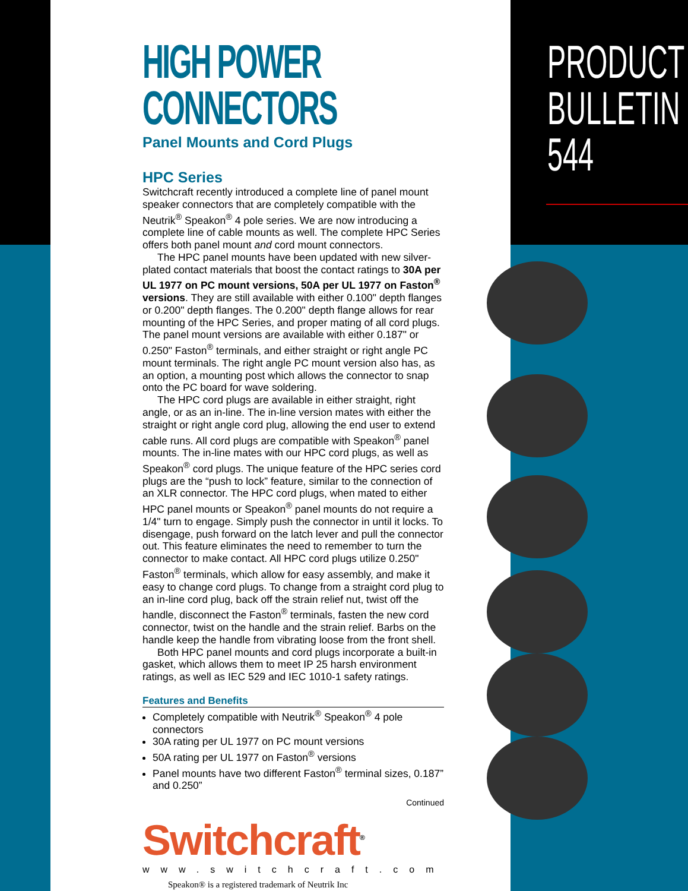PRODUCT
BULLETIN
544
HIGH POWER
CONNECTORS
Panel Mounts and Cord Plugs
HPC Series
Switchcraft recently introduced a complete line of panel mount speaker connectors that are completely compatible with the Neutrik<sup>®</sup> Speakon<sup>®</sup> 4 pole series. We are now introducing a complete line of cable mounts as well. The complete HPC Series offers both panel mount and cord mount connectors.
The HPC panel mounts have been updated with new silver-plated contact materials that boost the contact ratings to 30A per UL 1977 on PC mount versions, 50A per UL 1977 on Faston<sup>®</sup> versions. They are still available with either 0.100" depth flanges or 0.200" depth flanges. The 0.200" depth flange allows for rear mounting of the HPC Series, and proper mating of all cord plugs. The panel mount versions are available with either 0.187" or 0.250" Faston<sup>®</sup> terminals, and either straight or right angle PC mount terminals. The right angle PC mount version also has, as an option, a mounting post which allows the connector to snap onto the PC board for wave soldering.
The HPC cord plugs are available in either straight, right angle, or as an in-line. The in-line version mates with either the straight or right angle cord plug, allowing the end user to extend cable runs. All cord plugs are compatible with Speakon<sup>®</sup> panel mounts. The in-line mates with our HPC cord plugs, as well as Speakon<sup>®</sup> cord plugs. The unique feature of the HPC series cord plugs are the “push to lock” feature, similar to the connection of an XLR connector. The HPC cord plugs, when mated to either HPC panel mounts or Speakon<sup>®</sup> panel mounts do not require a 1/4" turn to engage. Simply push the connector in until it locks. To disengage, push forward on the latch lever and pull the connector out. This feature eliminates the need to remember to turn the connector to make contact. All HPC cord plugs utilize 0.250" Faston<sup>®</sup> terminals, which allow for easy assembly, and make it easy to change cord plugs. To change from a straight cord plug to an in-line cord plug, back off the strain relief nut, twist off the handle, disconnect the Faston<sup>®</sup> terminals, fasten the new cord connector, twist on the handle and the strain relief. Barbs on the handle keep the handle from vibrating loose from the front shell.
Both HPC panel mounts and cord plugs incorporate a built-in gasket, which allows them to meet IP 25 harsh environment ratings, as well as IEC 529 and IEC 1010-1 safety ratings.
Features and Benefits
Completely compatible with Neutrik<sup>®</sup> Speakon<sup>®</sup> 4 pole connectors
30A rating per UL 1977 on PC mount versions
50A rating per UL 1977 on Faston<sup>®</sup> versions
Panel mounts have two different Faston<sup>®</sup> terminal sizes, 0.187” and 0.250”
Continued
Switchcraft<sup>®</sup>
www.switchcraft.com
Speakon® is a registered trademark of Neutrik Inc